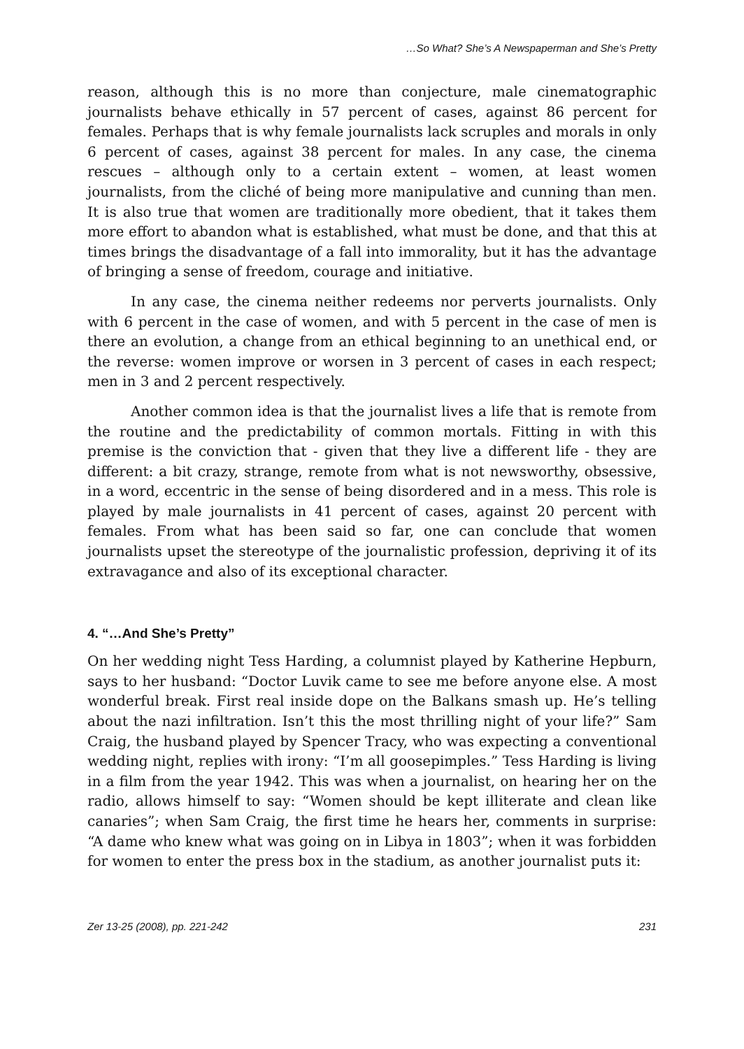…So What? She’s A Newspaperman and She’s Pretty
reason, although this is no more than conjecture, male cinematographic journalists behave ethically in 57 percent of cases, against 86 percent for females. Perhaps that is why female journalists lack scruples and morals in only 6 percent of cases, against 38 percent for males. In any case, the cinema rescues – although only to a certain extent – women, at least women journalists, from the cliché of being more manipulative and cunning than men. It is also true that women are traditionally more obedient, that it takes them more effort to abandon what is established, what must be done, and that this at times brings the disadvantage of a fall into immorality, but it has the advantage of bringing a sense of freedom, courage and initiative.
In any case, the cinema neither redeems nor perverts journalists. Only with 6 percent in the case of women, and with 5 percent in the case of men is there an evolution, a change from an ethical beginning to an unethical end, or the reverse: women improve or worsen in 3 percent of cases in each respect; men in 3 and 2 percent respectively.
Another common idea is that the journalist lives a life that is remote from the routine and the predictability of common mortals. Fitting in with this premise is the conviction that - given that they live a different life - they are different: a bit crazy, strange, remote from what is not newsworthy, obsessive, in a word, eccentric in the sense of being disordered and in a mess. This role is played by male journalists in 41 percent of cases, against 20 percent with females. From what has been said so far, one can conclude that women journalists upset the stereotype of the journalistic profession, depriving it of its extravagance and also of its exceptional character.
4. “…And She’s Pretty”
On her wedding night Tess Harding, a columnist played by Katherine Hepburn, says to her husband: “Doctor Luvik came to see me before anyone else. A most wonderful break. First real inside dope on the Balkans smash up. He’s telling about the nazi infiltration. Isn’t this the most thrilling night of your life?” Sam Craig, the husband played by Spencer Tracy, who was expecting a conventional wedding night, replies with irony: “I’m all goosepimples.” Tess Harding is living in a film from the year 1942. This was when a journalist, on hearing her on the radio, allows himself to say: “Women should be kept illiterate and clean like canaries”; when Sam Craig, the first time he hears her, comments in surprise: “A dame who knew what was going on in Libya in 1803”; when it was forbidden for women to enter the press box in the stadium, as another journalist puts it:
Zer 13-25 (2008), pp. 221-242 231